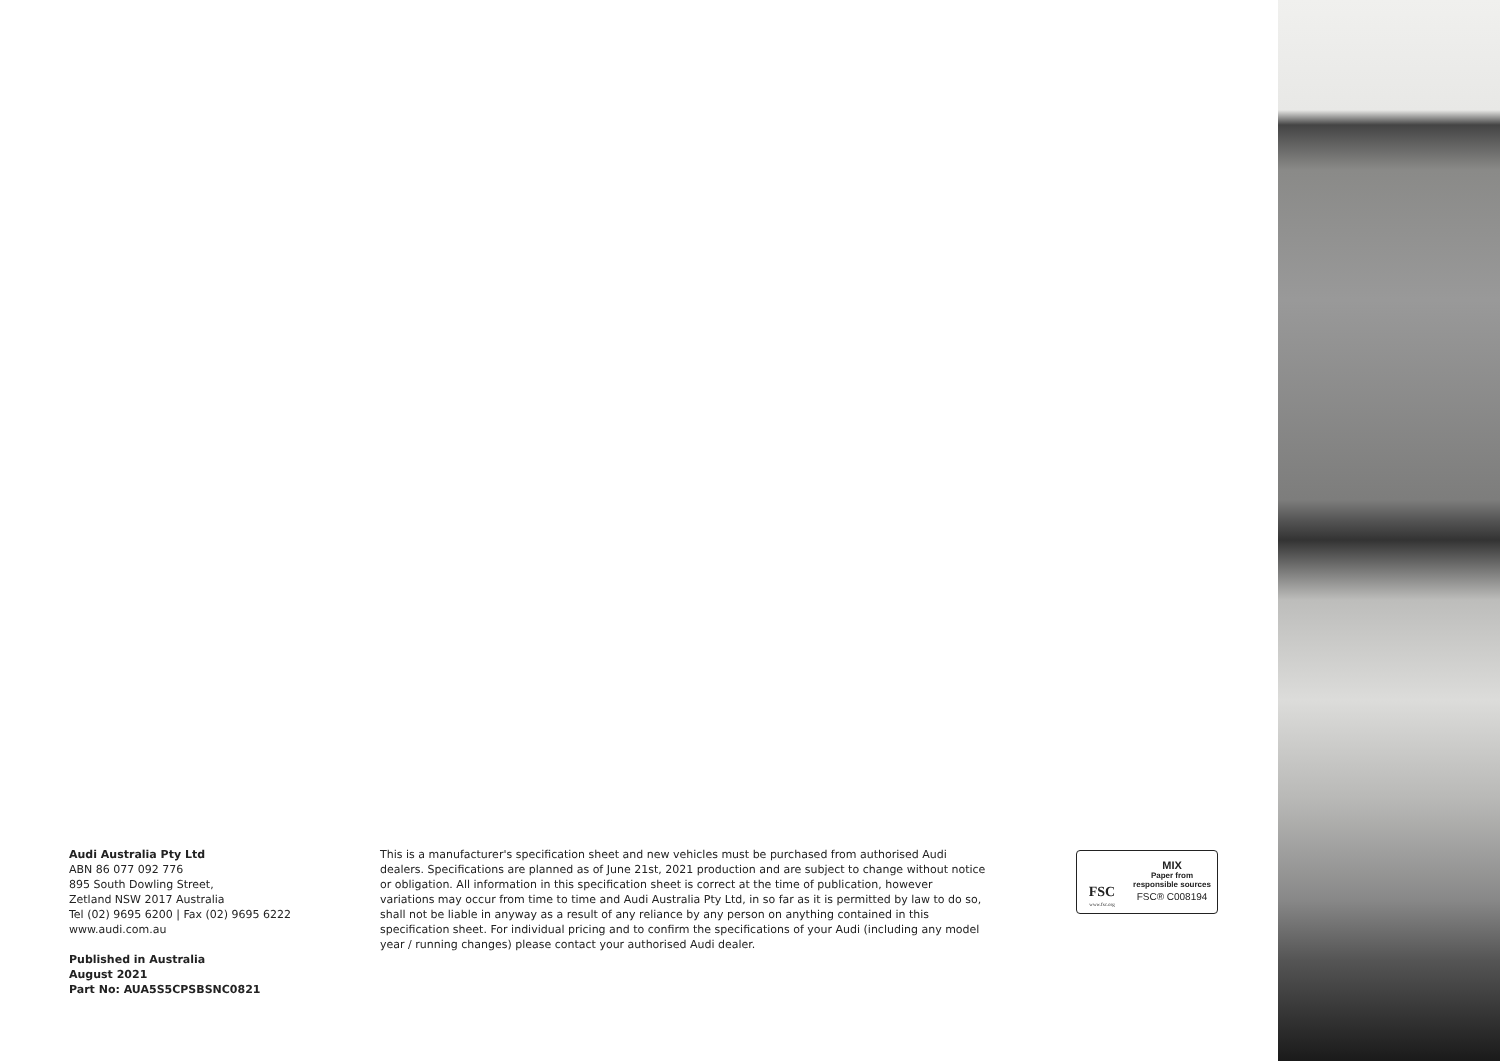Audi Australia Pty Ltd
ABN 86 077 092 776
895 South Dowling Street,
Zetland NSW 2017 Australia
Tel (02) 9695 6200 | Fax (02) 9695 6222
www.audi.com.au
Published in Australia
August 2021
Part No: AUA5S5CPSBSNC0821
This is a manufacturer's specification sheet and new vehicles must be purchased from authorised Audi dealers. Specifications are planned as of June 21st, 2021 production and are subject to change without notice or obligation. All information in this specification sheet is correct at the time of publication, however variations may occur from time to time and Audi Australia Pty Ltd, in so far as it is permitted by law to do so, shall not be liable in anyway as a result of any reliance by any person on anything contained in this specification sheet. For individual pricing and to confirm the specifications of your Audi (including any model year / running changes) please contact your authorised Audi dealer.
FSC
www.fsc.org
MIX
Paper from
responsible sources
FSC® C008194